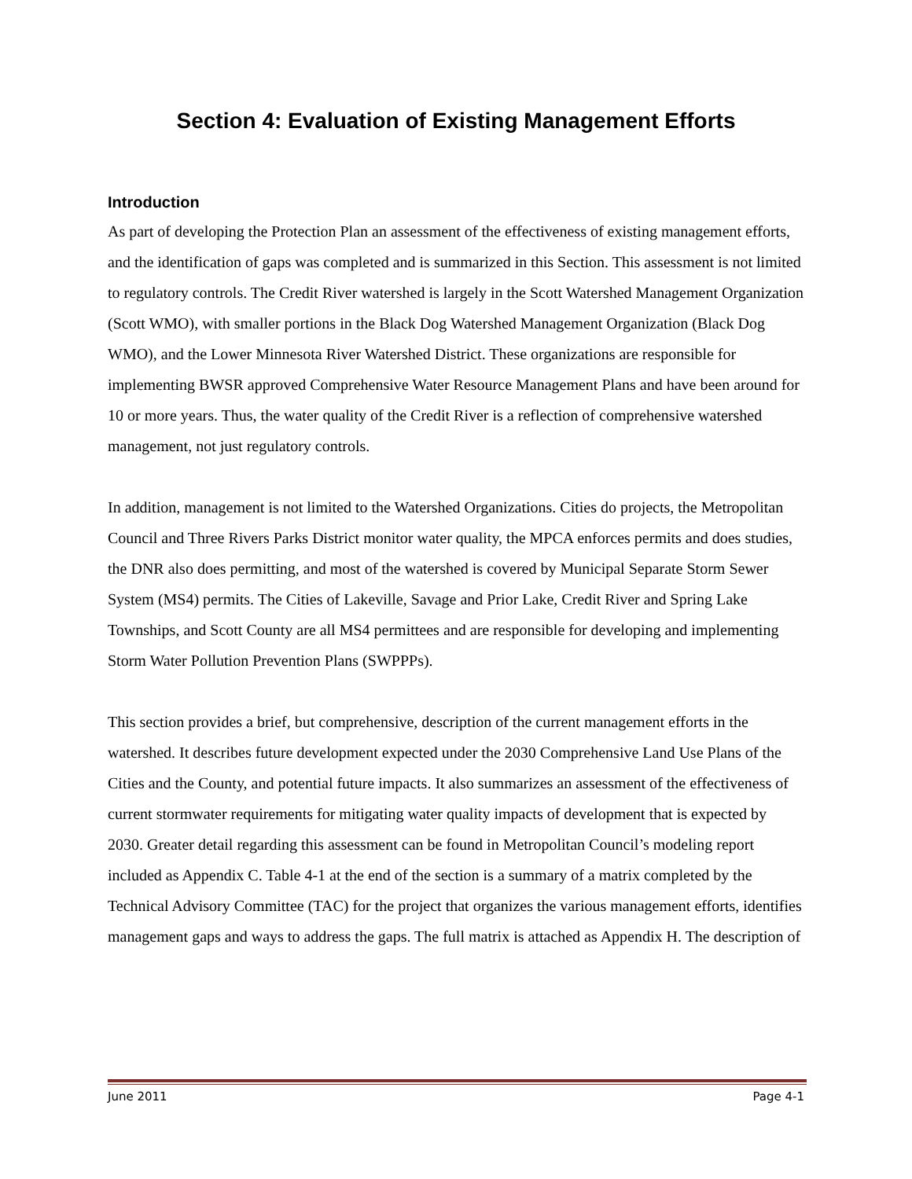Section 4: Evaluation of Existing Management Efforts
Introduction
As part of developing the Protection Plan an assessment of the effectiveness of existing management efforts, and the identification of gaps was completed and is summarized in this Section. This assessment is not limited to regulatory controls. The Credit River watershed is largely in the Scott Watershed Management Organization (Scott WMO), with smaller portions in the Black Dog Watershed Management Organization (Black Dog WMO), and the Lower Minnesota River Watershed District. These organizations are responsible for implementing BWSR approved Comprehensive Water Resource Management Plans and have been around for 10 or more years. Thus, the water quality of the Credit River is a reflection of comprehensive watershed management, not just regulatory controls.
In addition, management is not limited to the Watershed Organizations. Cities do projects, the Metropolitan Council and Three Rivers Parks District monitor water quality, the MPCA enforces permits and does studies, the DNR also does permitting, and most of the watershed is covered by Municipal Separate Storm Sewer System (MS4) permits. The Cities of Lakeville, Savage and Prior Lake, Credit River and Spring Lake Townships, and Scott County are all MS4 permittees and are responsible for developing and implementing Storm Water Pollution Prevention Plans (SWPPPs).
This section provides a brief, but comprehensive, description of the current management efforts in the watershed. It describes future development expected under the 2030 Comprehensive Land Use Plans of the Cities and the County, and potential future impacts. It also summarizes an assessment of the effectiveness of current stormwater requirements for mitigating water quality impacts of development that is expected by 2030. Greater detail regarding this assessment can be found in Metropolitan Council’s modeling report included as Appendix C. Table 4-1 at the end of the section is a summary of a matrix completed by the Technical Advisory Committee (TAC) for the project that organizes the various management efforts, identifies management gaps and ways to address the gaps. The full matrix is attached as Appendix H. The description of
June 2011 Page 4-1